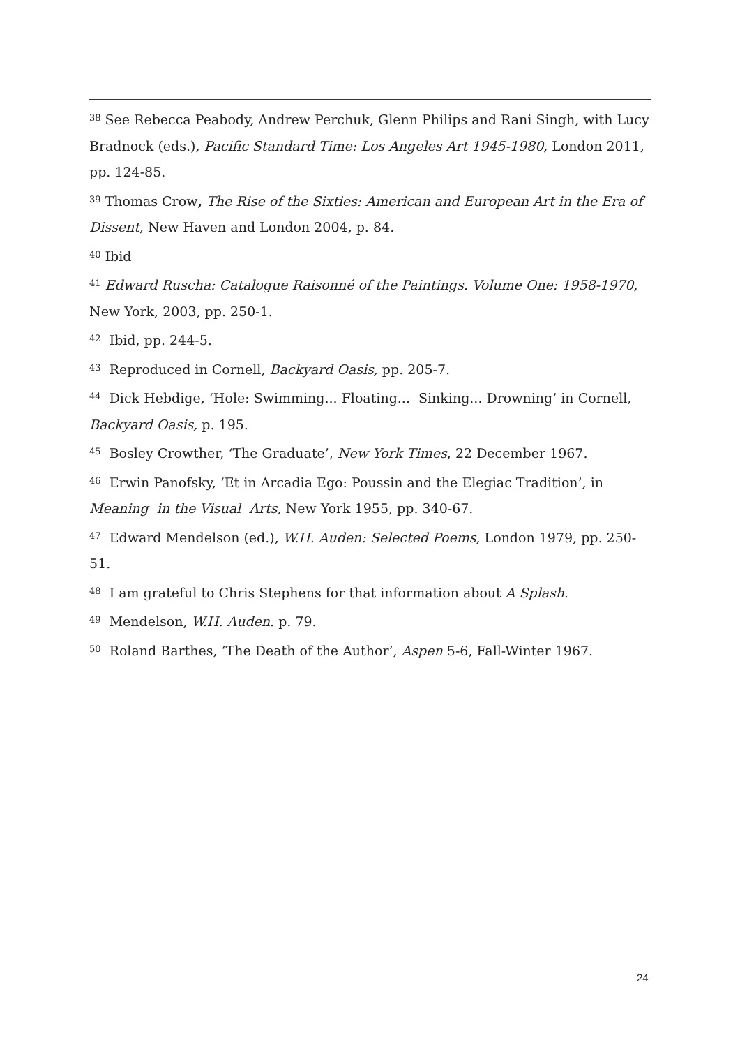<sup>38</sup> See Rebecca Peabody, Andrew Perchuk, Glenn Philips and Rani Singh, with Lucy Bradnock (eds.), Pacific Standard Time: Los Angeles Art 1945-1980, London 2011, pp. 124-85.
<sup>39</sup> Thomas Crow, The Rise of the Sixties: American and European Art in the Era of Dissent, New Haven and London 2004, p. 84.
<sup>40</sup> Ibid
<sup>41</sup> Edward Ruscha: Catalogue Raisonné of the Paintings. Volume One: 1958-1970, New York, 2003, pp. 250-1.
<sup>42</sup> Ibid, pp. 244-5.
<sup>43</sup> Reproduced in Cornell, Backyard Oasis, pp. 205-7.
<sup>44</sup> Dick Hebdige, ‘Hole: Swimming... Floating... Sinking... Drowning’ in Cornell, Backyard Oasis, p. 195.
<sup>45</sup> Bosley Crowther, ‘The Graduate’, New York Times, 22 December 1967.
<sup>46</sup> Erwin Panofsky, ‘Et in Arcadia Ego: Poussin and the Elegiac Tradition’, in Meaning in the Visual Arts, New York 1955, pp. 340-67.
<sup>47</sup> Edward Mendelson (ed.), W.H. Auden: Selected Poems, London 1979, pp. 250-51.
<sup>48</sup> I am grateful to Chris Stephens for that information about A Splash.
<sup>49</sup> Mendelson, W.H. Auden. p. 79.
<sup>50</sup> Roland Barthes, ‘The Death of the Author’, Aspen 5-6, Fall-Winter 1967.
24